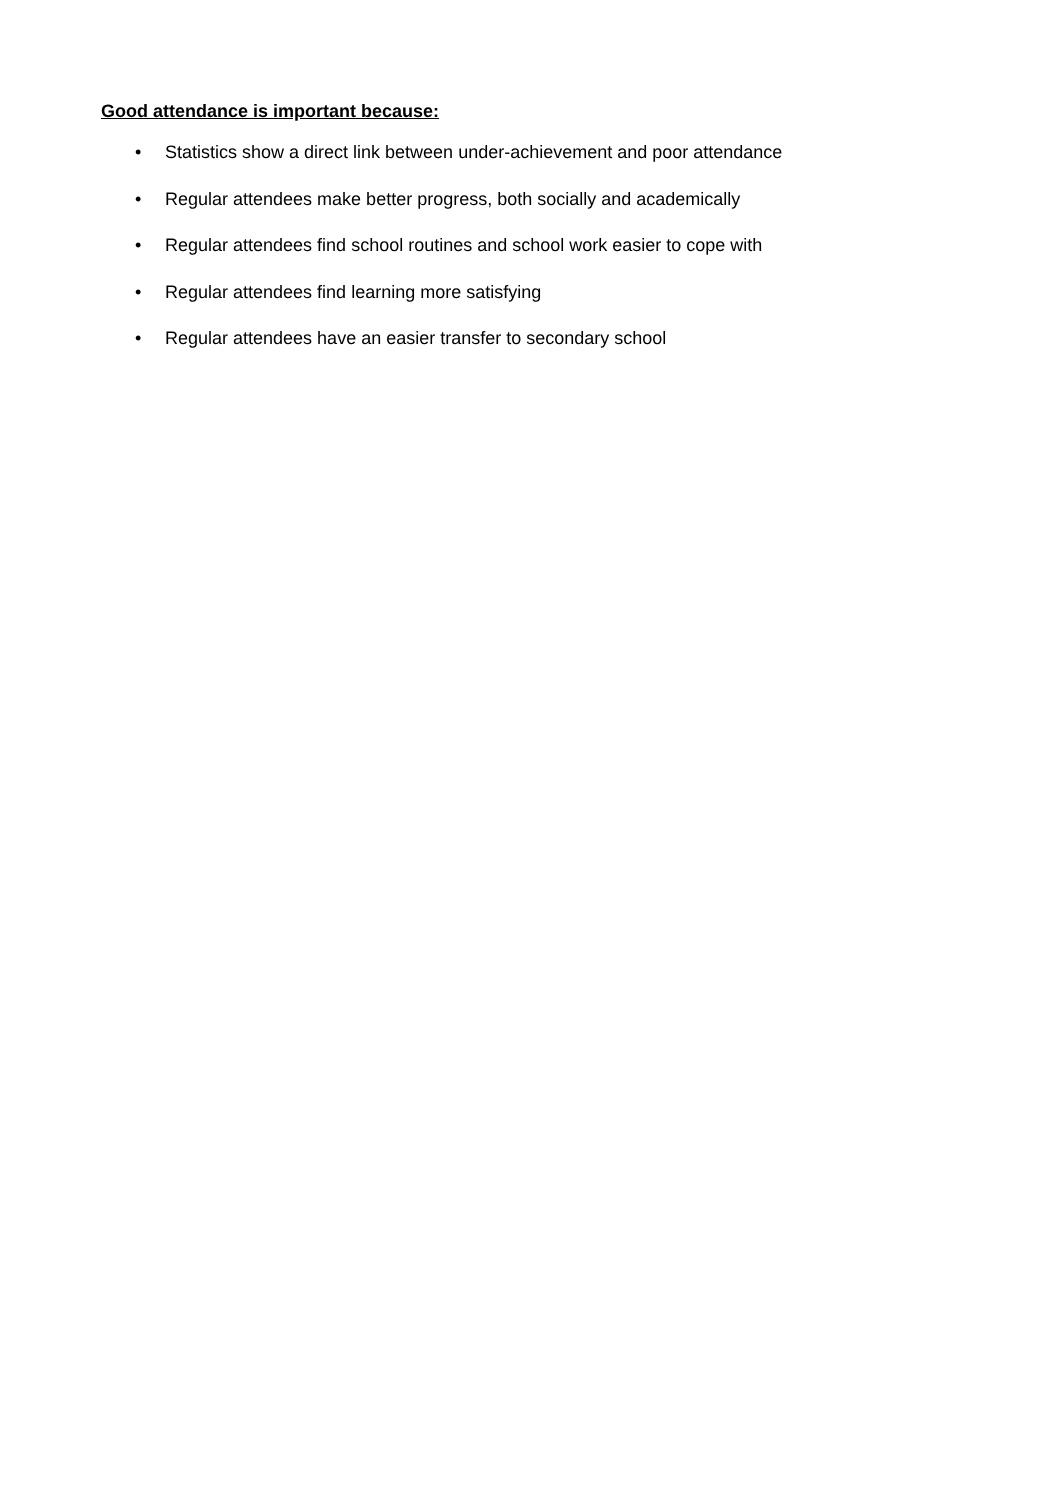Good attendance is important because:
• Statistics show a direct link between under-achievement and poor attendance
• Regular attendees make better progress, both socially and academically
• Regular attendees find school routines and school work easier to cope with
• Regular attendees find learning more satisfying
• Regular attendees have an easier transfer to secondary school